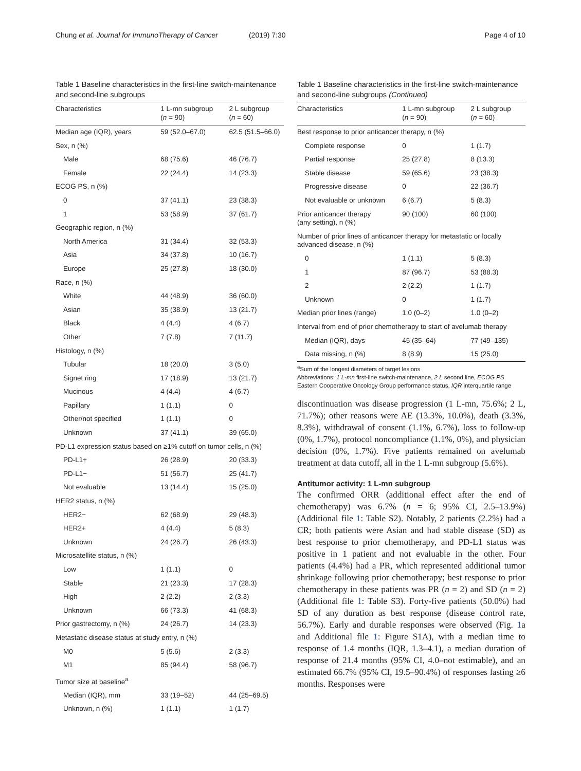Chung et al. Journal for ImmunoTherapy of Cancer (2019) 7:30
Page 4 of 10
Table 1 Baseline characteristics in the first-line switch-maintenance and second-line subgroups
| Characteristics | 1 L-mn subgroup ( n = 90) | 2 L subgroup ( n = 60) |
| --- | --- | --- |
| Median age (IQR), years | 59 (52.0–67.0) | 62.5 (51.5–66.0) |
| Sex, n (%) | | |
| Male | 68 (75.6) | 46 (76.7) |
| Female | 22 (24.4) | 14 (23.3) |
| ECOG PS, n (%) | | |
| 0 | 37 (41.1) | 23 (38.3) |
| 1 | 53 (58.9) | 37 (61.7) |
| Geographic region, n (%) | | |
| North America | 31 (34.4) | 32 (53.3) |
| Asia | 34 (37.8) | 10 (16.7) |
| Europe | 25 (27.8) | 18 (30.0) |
| Race, n (%) | | |
| White | 44 (48.9) | 36 (60.0) |
| Asian | 35 (38.9) | 13 (21.7) |
| Black | 4 (4.4) | 4 (6.7) |
| Other | 7 (7.8) | 7 (11.7) |
| Histology, n (%) | | |
| Tubular | 18 (20.0) | 3 (5.0) |
| Signet ring | 17 (18.9) | 13 (21.7) |
| Mucinous | 4 (4.4) | 4 (6.7) |
| Papillary | 1 (1.1) | 0 |
| Other/not specified | 1 (1.1) | 0 |
| Unknown | 37 (41.1) | 39 (65.0) |
| PD-L1 expression status based on ≥1% cutoff on tumor cells, n (%) | | |
| PD-L1+ | 26 (28.9) | 20 (33.3) |
| PD-L1− | 51 (56.7) | 25 (41.7) |
| Not evaluable | 13 (14.4) | 15 (25.0) |
| HER2 status, n (%) | | |
| HER2− | 62 (68.9) | 29 (48.3) |
| HER2+ | 4 (4.4) | 5 (8.3) |
| Unknown | 24 (26.7) | 26 (43.3) |
| Microsatellite status, n (%) | | |
| Low | 1 (1.1) | 0 |
| Stable | 21 (23.3) | 17 (28.3) |
| High | 2 (2.2) | 2 (3.3) |
| Unknown | 66 (73.3) | 41 (68.3) |
| Prior gastrectomy, n (%) | 24 (26.7) | 14 (23.3) |
| Metastatic disease status at study entry, n (%) | | |
| M0 | 5 (5.6) | 2 (3.3) |
| M1 | 85 (94.4) | 58 (96.7) |
| Tumor size at baseline<sup>a</sup> | | |
| Median (IQR), mm | 33 (19–52) | 44 (25–69.5) |
| Unknown, n (%) | 1 (1.1) | 1 (1.7) |
Table 1 Baseline characteristics in the first-line switch-maintenance and second-line subgroups (Continued)
| Characteristics | 1 L-mn subgroup ( n = 90) | 2 L subgroup ( n = 60) |
| --- | --- | --- |
| Best response to prior anticancer therapy, n (%) | | |
| Complete response | 0 | 1 (1.7) |
| Partial response | 25 (27.8) | 8 (13.3) |
| Stable disease | 59 (65.6) | 23 (38.3) |
| Progressive disease | 0 | 22 (36.7) |
| Not evaluable or unknown | 6 (6.7) | 5 (8.3) |
| Prior anticancer therapy (any setting), n (%) | 90 (100) | 60 (100) |
| Number of prior lines of anticancer therapy for metastatic or locally advanced disease, n (%) | | |
| 0 | 1 (1.1) | 5 (8.3) |
| 1 | 87 (96.7) | 53 (88.3) |
| 2 | 2 (2.2) | 1 (1.7) |
| Unknown | 0 | 1 (1.7) |
| Median prior lines (range) | 1.0 (0–2) | 1.0 (0–2) |
| Interval from end of prior chemotherapy to start of avelumab therapy | | |
| Median (IQR), days | 45 (35–64) | 77 (49–135) |
| Data missing, n (%) | 8 (8.9) | 15 (25.0) |
<sup>a</sup> Sum of the longest diameters of target lesions
Abbreviations: 1 L-mn first-line switch-maintenance, 2 L second line, ECOG PS Eastern Cooperative Oncology Group performance status, IQR interquartile range
discontinuation was disease progression (1 L-mn, 75.6%; 2 L, 71.7%); other reasons were AE (13.3%, 10.0%), death (3.3%, 8.3%), withdrawal of consent (1.1%, 6.7%), loss to follow-up (0%, 1.7%), protocol noncompliance (1.1%, 0%), and physician decision (0%, 1.7%). Five patients remained on avelumab treatment at data cutoff, all in the 1 L-mn subgroup (5.6%).
Antitumor activity: 1 L-mn subgroup
The confirmed ORR (additional effect after the end of chemotherapy) was 6.7% (n = 6; 95% CI, 2.5–13.9%) (Additional file 1: Table S2). Notably, 2 patients (2.2%) had a CR; both patients were Asian and had stable disease (SD) as best response to prior chemotherapy, and PD-L1 status was positive in 1 patient and not evaluable in the other. Four patients (4.4%) had a PR, which represented additional tumor shrinkage following prior chemotherapy; best response to prior chemotherapy in these patients was PR (n = 2) and SD (n = 2) (Additional file 1: Table S3). Forty-five patients (50.0%) had SD of any duration as best response (disease control rate, 56.7%). Early and durable responses were observed (Fig. 1a and Additional file 1: Figure S1A), with a median time to response of 1.4 months (IQR, 1.3–4.1), a median duration of response of 21.4 months (95% CI, 4.0–not estimable), and an estimated 66.7% (95% CI, 19.5–90.4%) of responses lasting ≥6 months. Responses were